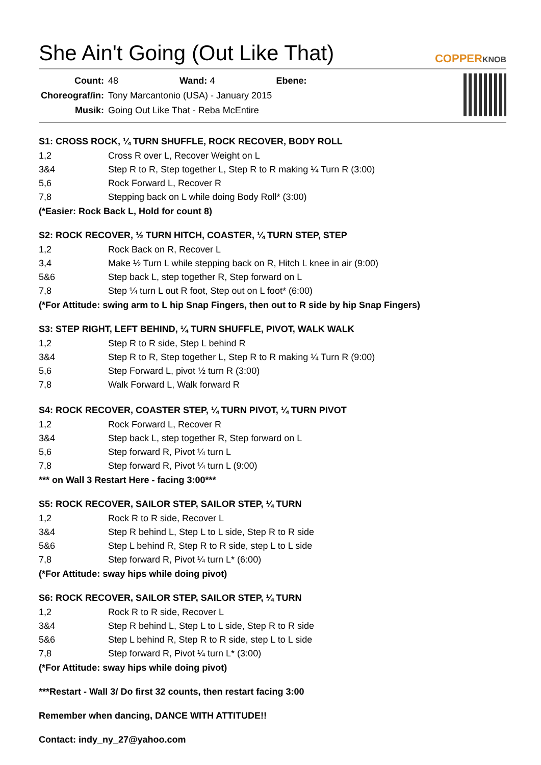She Ain't Going (Out Like That)
COPPERKNOB
| Count: | 48 Wand: 4 Ebene: |
| Choreograf/in: | Tony Marcantonio (USA) - January 2015 |
| Musik: | Going Out Like That - Reba McEntire |
S1: CROSS ROCK, ¼ TURN SHUFFLE, ROCK RECOVER, BODY ROLL
| 1,2 | Cross R over L, Recover Weight on L |
| 3&4 | Step R to R, Step together L, Step R to R making ¼ Turn R (3:00) |
| 5,6 | Rock Forward L, Recover R |
| 7,8 | Stepping back on L while doing Body Roll* (3:00) |
(*Easier: Rock Back L, Hold for count 8)
S2: ROCK RECOVER, ½ TURN HITCH, COASTER, ¼ TURN STEP, STEP
| 1,2 | Rock Back on R, Recover L |
| 3,4 | Make ½ Turn L while stepping back on R, Hitch L knee in air (9:00) |
| 5&6 | Step back L, step together R, Step forward on L |
| 7,8 | Step ¼ turn L out R foot, Step out on L foot* (6:00) |
(*For Attitude: swing arm to L hip Snap Fingers, then out to R side by hip Snap Fingers)
S3: STEP RIGHT, LEFT BEHIND, ¼ TURN SHUFFLE, PIVOT, WALK WALK
| 1,2 | Step R to R side, Step L behind R |
| 3&4 | Step R to R, Step together L, Step R to R making ¼ Turn R (9:00) |
| 5,6 | Step Forward L, pivot ½ turn R (3:00) |
| 7,8 | Walk Forward L, Walk forward R |
S4: ROCK RECOVER, COASTER STEP, ¼ TURN PIVOT, ¼ TURN PIVOT
| 1,2 | Rock Forward L, Recover R |
| 3&4 | Step back L, step together R, Step forward on L |
| 5,6 | Step forward R, Pivot ¼ turn L |
| 7,8 | Step forward R, Pivot ¼ turn L (9:00) |
*** on Wall 3 Restart Here - facing 3:00***
S5: ROCK RECOVER, SAILOR STEP, SAILOR STEP, ¼ TURN
| 1,2 | Rock R to R side, Recover L |
| 3&4 | Step R behind L, Step L to L side, Step R to R side |
| 5&6 | Step L behind R, Step R to R side, step L to L side |
| 7,8 | Step forward R, Pivot ¼ turn L* (6:00) |
(*For Attitude: sway hips while doing pivot)
S6: ROCK RECOVER, SAILOR STEP, SAILOR STEP, ¼ TURN
| 1,2 | Rock R to R side, Recover L |
| 3&4 | Step R behind L, Step L to L side, Step R to R side |
| 5&6 | Step L behind R, Step R to R side, step L to L side |
| 7,8 | Step forward R, Pivot ¼ turn L* (3:00) |
(*For Attitude: sway hips while doing pivot)
***Restart - Wall 3/ Do first 32 counts, then restart facing 3:00
Remember when dancing, DANCE WITH ATTITUDE!!
Contact: indy_ny_27@yahoo.com